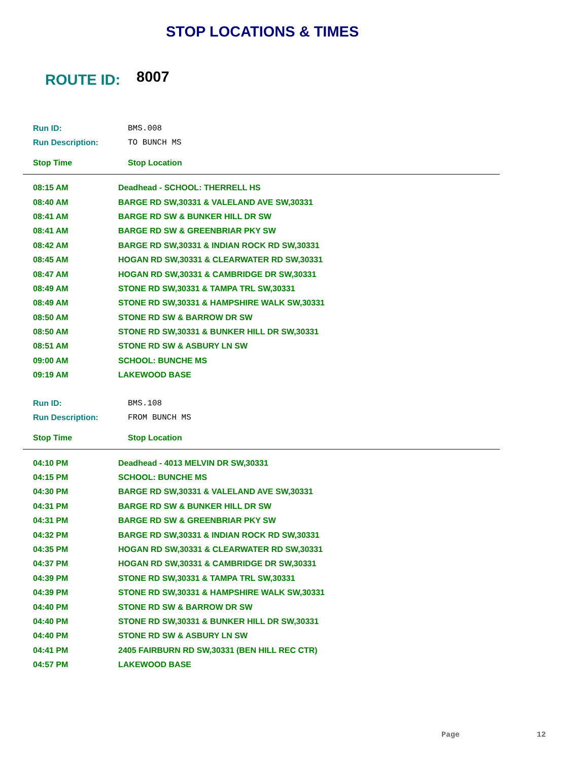STOP LOCATIONS & TIMES
ROUTE ID: 8007
| Run ID: | BMS.008 |
| Run Description: | TO BUNCH MS |
| Stop Time | Stop Location |
| 08:15 AM | Deadhead - SCHOOL: THERRELL HS |
| 08:40 AM | BARGE RD SW,30331 & VALELAND AVE SW,30331 |
| 08:41 AM | BARGE RD SW & BUNKER HILL DR SW |
| 08:41 AM | BARGE RD SW & GREENBRIAR PKY SW |
| 08:42 AM | BARGE RD SW,30331 & INDIAN ROCK RD SW,30331 |
| 08:45 AM | HOGAN RD SW,30331 & CLEARWATER RD SW,30331 |
| 08:47 AM | HOGAN RD SW,30331 & CAMBRIDGE DR SW,30331 |
| 08:49 AM | STONE RD SW,30331 & TAMPA TRL SW,30331 |
| 08:49 AM | STONE RD SW,30331 & HAMPSHIRE WALK SW,30331 |
| 08:50 AM | STONE RD SW & BARROW DR SW |
| 08:50 AM | STONE RD SW,30331 & BUNKER HILL DR SW,30331 |
| 08:51 AM | STONE RD SW & ASBURY LN SW |
| 09:00 AM | SCHOOL: BUNCHE MS |
| 09:19 AM | LAKEWOOD BASE |
| Run ID: | BMS.108 |
| Run Description: | FROM BUNCH MS |
| Stop Time | Stop Location |
| 04:10 PM | Deadhead - 4013 MELVIN DR SW,30331 |
| 04:15 PM | SCHOOL: BUNCHE MS |
| 04:30 PM | BARGE RD SW,30331 & VALELAND AVE SW,30331 |
| 04:31 PM | BARGE RD SW & BUNKER HILL DR SW |
| 04:31 PM | BARGE RD SW & GREENBRIAR PKY SW |
| 04:32 PM | BARGE RD SW,30331 & INDIAN ROCK RD SW,30331 |
| 04:35 PM | HOGAN RD SW,30331 & CLEARWATER RD SW,30331 |
| 04:37 PM | HOGAN RD SW,30331 & CAMBRIDGE DR SW,30331 |
| 04:39 PM | STONE RD SW,30331 & TAMPA TRL SW,30331 |
| 04:39 PM | STONE RD SW,30331 & HAMPSHIRE WALK SW,30331 |
| 04:40 PM | STONE RD SW & BARROW DR SW |
| 04:40 PM | STONE RD SW,30331 & BUNKER HILL DR SW,30331 |
| 04:40 PM | STONE RD SW & ASBURY LN SW |
| 04:41 PM | 2405 FAIRBURN RD SW,30331 (BEN HILL REC CTR) |
| 04:57 PM | LAKEWOOD BASE |
Page 12